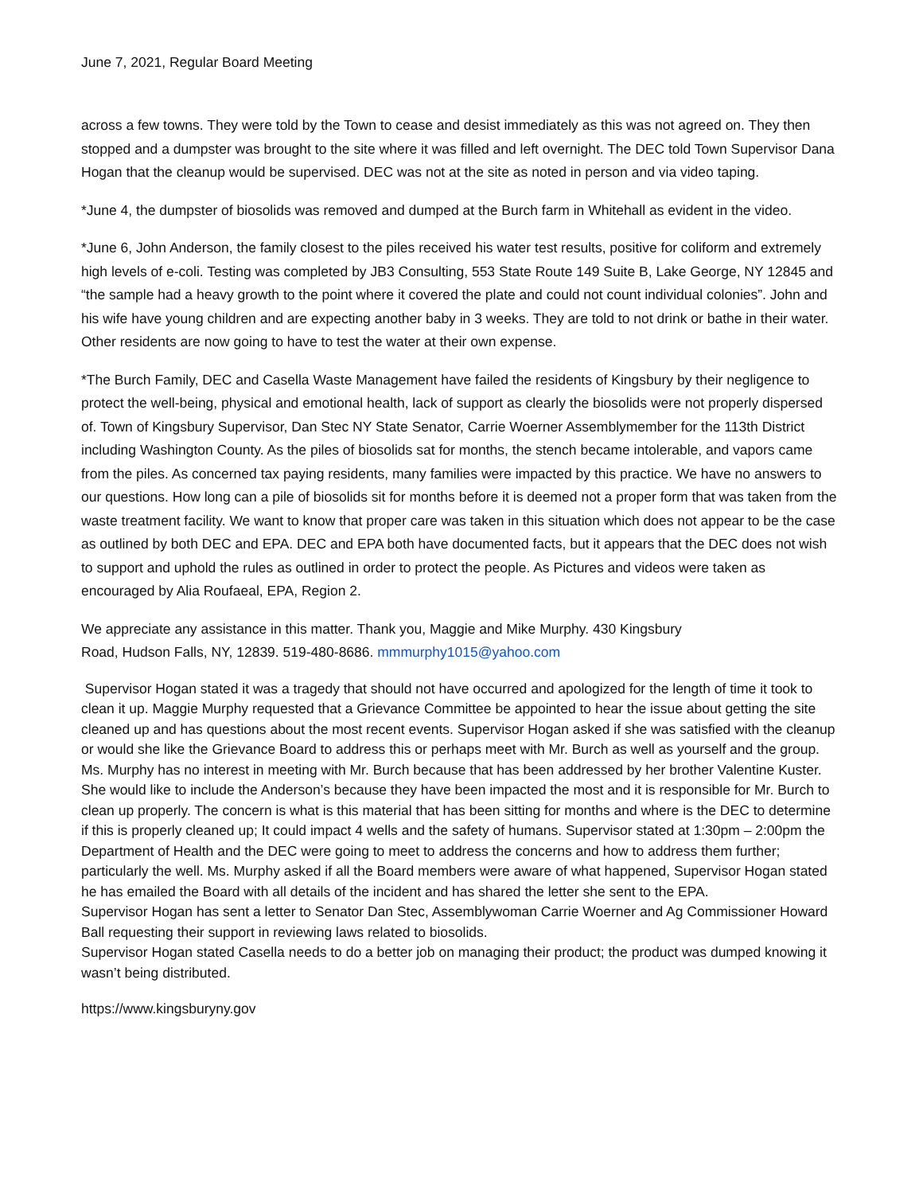June 7, 2021, Regular Board Meeting
across a few towns. They were told by the Town to cease and desist immediately as this was not agreed on. They then stopped and a dumpster was brought to the site where it was filled and left overnight. The DEC told Town Supervisor Dana Hogan that the cleanup would be supervised. DEC was not at the site as noted in person and via video taping.
*June 4, the dumpster of biosolids was removed and dumped at the Burch farm in Whitehall as evident in the video.
*June 6, John Anderson, the family closest to the piles received his water test results, positive for coliform and extremely high levels of e-coli. Testing was completed by JB3 Consulting, 553 State Route 149 Suite B, Lake George, NY 12845 and “the sample had a heavy growth to the point where it covered the plate and could not count individual colonies”. John and his wife have young children and are expecting another baby in 3 weeks. They are told to not drink or bathe in their water. Other residents are now going to have to test the water at their own expense.
*The Burch Family, DEC and Casella Waste Management have failed the residents of Kingsbury by their negligence to protect the well-being, physical and emotional health, lack of support as clearly the biosolids were not properly dispersed of. Town of Kingsbury Supervisor, Dan Stec NY State Senator, Carrie Woerner Assemblymember for the 113th District including Washington County. As the piles of biosolids sat for months, the stench became intolerable, and vapors came from the piles. As concerned tax paying residents, many families were impacted by this practice. We have no answers to our questions. How long can a pile of biosolids sit for months before it is deemed not a proper form that was taken from the waste treatment facility. We want to know that proper care was taken in this situation which does not appear to be the case as outlined by both DEC and EPA. DEC and EPA both have documented facts, but it appears that the DEC does not wish to support and uphold the rules as outlined in order to protect the people. As Pictures and videos were taken as encouraged by Alia Roufaeal, EPA, Region 2.
We appreciate any assistance in this matter. Thank you, Maggie and Mike Murphy. 430 Kingsbury
Road, Hudson Falls, NY, 12839. 519-480-8686. mmmurphy1015@yahoo.com
Supervisor Hogan stated it was a tragedy that should not have occurred and apologized for the length of time it took to clean it up. Maggie Murphy requested that a Grievance Committee be appointed to hear the issue about getting the site cleaned up and has questions about the most recent events. Supervisor Hogan asked if she was satisfied with the cleanup or would she like the Grievance Board to address this or perhaps meet with Mr. Burch as well as yourself and the group. Ms. Murphy has no interest in meeting with Mr. Burch because that has been addressed by her brother Valentine Kuster. She would like to include the Anderson’s because they have been impacted the most and it is responsible for Mr. Burch to clean up properly. The concern is what is this material that has been sitting for months and where is the DEC to determine if this is properly cleaned up; It could impact 4 wells and the safety of humans. Supervisor stated at 1:30pm – 2:00pm the Department of Health and the DEC were going to meet to address the concerns and how to address them further; particularly the well. Ms. Murphy asked if all the Board members were aware of what happened, Supervisor Hogan stated he has emailed the Board with all details of the incident and has shared the letter she sent to the EPA.
Supervisor Hogan has sent a letter to Senator Dan Stec, Assemblywoman Carrie Woerner and Ag Commissioner Howard Ball requesting their support in reviewing laws related to biosolids.
Supervisor Hogan stated Casella needs to do a better job on managing their product; the product was dumped knowing it wasn’t being distributed.
https://www.kingsburyny.gov